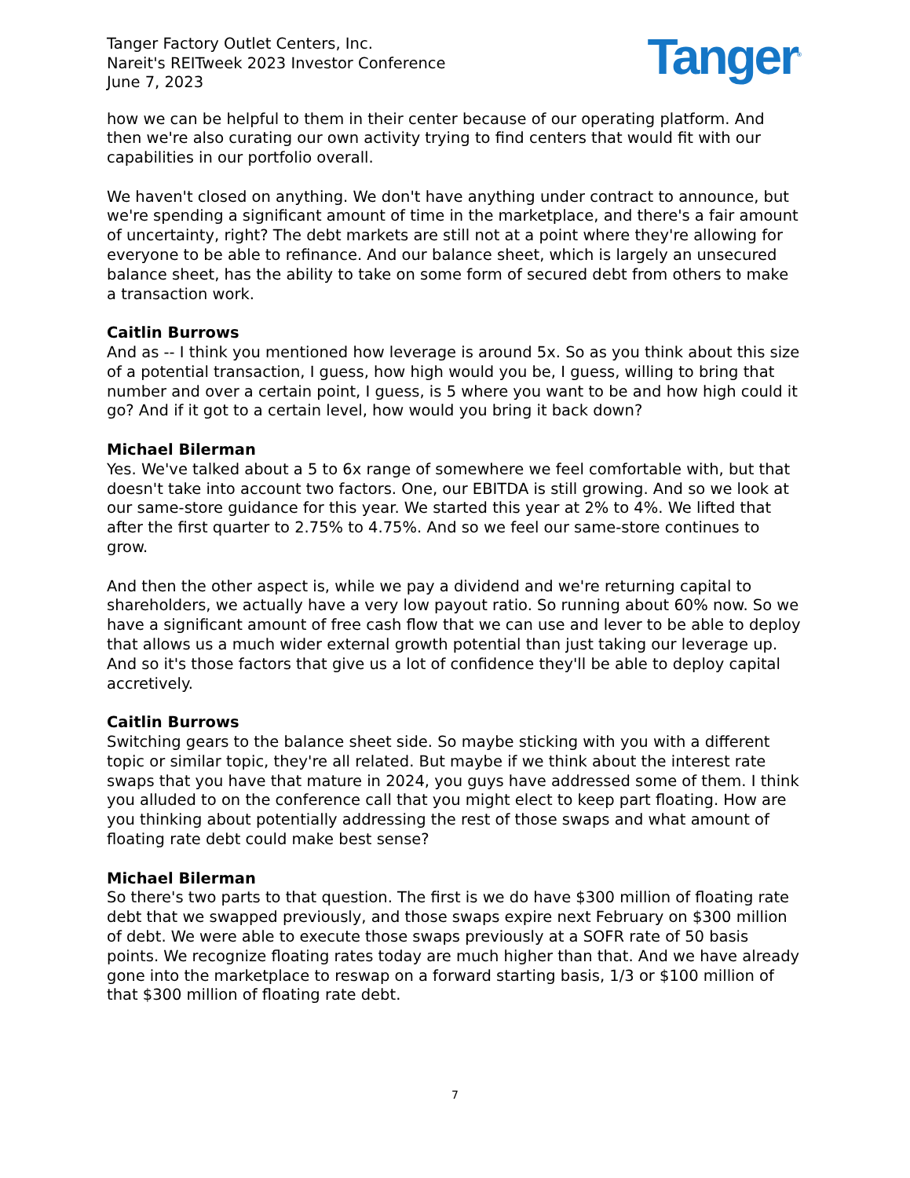Tanger Factory Outlet Centers, Inc.
Nareit's REITweek 2023 Investor Conference
June 7, 2023
Tanger<sup>®</sup>
how we can be helpful to them in their center because of our operating platform. And then we're also curating our own activity trying to find centers that would fit with our capabilities in our portfolio overall.
We haven't closed on anything. We don't have anything under contract to announce, but we're spending a significant amount of time in the marketplace, and there's a fair amount of uncertainty, right? The debt markets are still not at a point where they're allowing for everyone to be able to refinance. And our balance sheet, which is largely an unsecured balance sheet, has the ability to take on some form of secured debt from others to make a transaction work.
Caitlin Burrows
And as -- I think you mentioned how leverage is around 5x. So as you think about this size of a potential transaction, I guess, how high would you be, I guess, willing to bring that number and over a certain point, I guess, is 5 where you want to be and how high could it go? And if it got to a certain level, how would you bring it back down?
Michael Bilerman
Yes. We've talked about a 5 to 6x range of somewhere we feel comfortable with, but that doesn't take into account two factors. One, our EBITDA is still growing. And so we look at our same-store guidance for this year. We started this year at 2% to 4%. We lifted that after the first quarter to 2.75% to 4.75%. And so we feel our same-store continues to grow.
And then the other aspect is, while we pay a dividend and we're returning capital to shareholders, we actually have a very low payout ratio. So running about 60% now. So we have a significant amount of free cash flow that we can use and lever to be able to deploy that allows us a much wider external growth potential than just taking our leverage up. And so it's those factors that give us a lot of confidence they'll be able to deploy capital accretively.
Caitlin Burrows
Switching gears to the balance sheet side. So maybe sticking with you with a different topic or similar topic, they're all related. But maybe if we think about the interest rate swaps that you have that mature in 2024, you guys have addressed some of them. I think you alluded to on the conference call that you might elect to keep part floating. How are you thinking about potentially addressing the rest of those swaps and what amount of floating rate debt could make best sense?
Michael Bilerman
So there's two parts to that question. The first is we do have $300 million of floating rate debt that we swapped previously, and those swaps expire next February on $300 million of debt. We were able to execute those swaps previously at a SOFR rate of 50 basis points. We recognize floating rates today are much higher than that. And we have already gone into the marketplace to reswap on a forward starting basis, 1/3 or $100 million of that $300 million of floating rate debt.
7